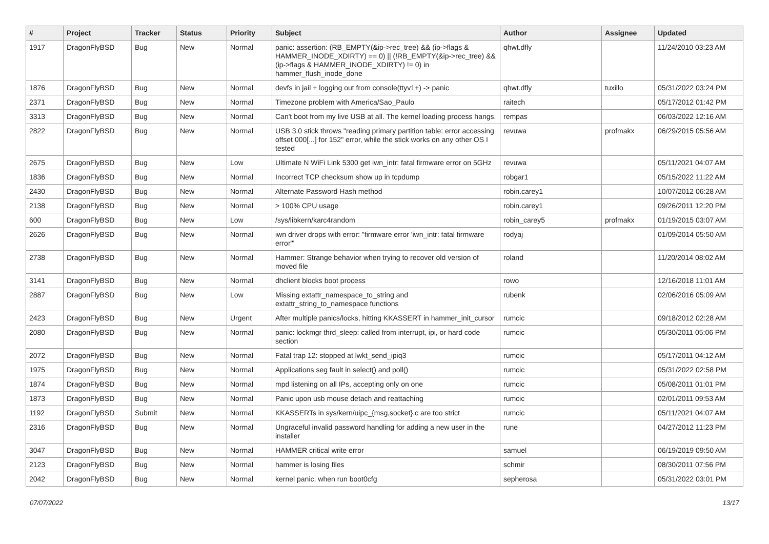| # | Project | Tracker | Status | Priority | Subject | Author | Assignee | Updated |
| --- | --- | --- | --- | --- | --- | --- | --- | --- |
| 1917 | DragonFlyBSD | Bug | New | Normal | panic: assertion: (RB_EMPTY(&ip->rec_tree) && (ip->flags & HAMMER_INODE_XDIRTY) == 0) // (!RB_EMPTY(&ip->rec_tree) && (ip->flags & HAMMER_INODE_XDIRTY) != 0) in hammer_flush_inode_done | qhwt.dfly | | 11/24/2010 03:23 AM |
| 1876 | DragonFlyBSD | Bug | New | Normal | devfs in jail + logging out from console(ttyv1+) -> panic | qhwt.dfly | tuxillo | 05/31/2022 03:24 PM |
| 2371 | DragonFlyBSD | Bug | New | Normal | Timezone problem with America/Sao_Paulo | raitech | | 05/17/2012 01:42 PM |
| 3313 | DragonFlyBSD | Bug | New | Normal | Can't boot from my live USB at all. The kernel loading process hangs. | rempas | | 06/03/2022 12:16 AM |
| 2822 | DragonFlyBSD | Bug | New | Normal | USB 3.0 stick throws "reading primary partition table: error accessing offset 000[...] for 152" error, while the stick works on any other OS I tested | revuwa | profmakx | 06/29/2015 05:56 AM |
| 2675 | DragonFlyBSD | Bug | New | Low | Ultimate N WiFi Link 5300 get iwn_intr: fatal firmware error on 5GHz | revuwa | | 05/11/2021 04:07 AM |
| 1836 | DragonFlyBSD | Bug | New | Normal | Incorrect TCP checksum show up in tcpdump | robgar1 | | 05/15/2022 11:22 AM |
| 2430 | DragonFlyBSD | Bug | New | Normal | Alternate Password Hash method | robin.carey1 | | 10/07/2012 06:28 AM |
| 2138 | DragonFlyBSD | Bug | New | Normal | > 100% CPU usage | robin.carey1 | | 09/26/2011 12:20 PM |
| 600 | DragonFlyBSD | Bug | New | Low | /sys/libkern/karc4random | robin_carey5 | profmakx | 01/19/2015 03:07 AM |
| 2626 | DragonFlyBSD | Bug | New | Normal | iwn driver drops with error: "firmware error 'iwn_intr: fatal firmware error'" | rodyaj | | 01/09/2014 05:50 AM |
| 2738 | DragonFlyBSD | Bug | New | Normal | Hammer: Strange behavior when trying to recover old version of moved file | roland | | 11/20/2014 08:02 AM |
| 3141 | DragonFlyBSD | Bug | New | Normal | dhclient blocks boot process | rowo | | 12/16/2018 11:01 AM |
| 2887 | DragonFlyBSD | Bug | New | Low | Missing extattr_namespace_to_string and extattr_string_to_namespace functions | rubenk | | 02/06/2016 05:09 AM |
| 2423 | DragonFlyBSD | Bug | New | Urgent | After multiple panics/locks, hitting KKASSERT in hammer_init_cursor | rumcic | | 09/18/2012 02:28 AM |
| 2080 | DragonFlyBSD | Bug | New | Normal | panic: lockmgr thrd_sleep: called from interrupt, ipi, or hard code section | rumcic | | 05/30/2011 05:06 PM |
| 2072 | DragonFlyBSD | Bug | New | Normal | Fatal trap 12: stopped at lwkt_send_ipiq3 | rumcic | | 05/17/2011 04:12 AM |
| 1975 | DragonFlyBSD | Bug | New | Normal | Applications seg fault in select() and poll() | rumcic | | 05/31/2022 02:58 PM |
| 1874 | DragonFlyBSD | Bug | New | Normal | mpd listening on all IPs, accepting only on one | rumcic | | 05/08/2011 01:01 PM |
| 1873 | DragonFlyBSD | Bug | New | Normal | Panic upon usb mouse detach and reattaching | rumcic | | 02/01/2011 09:53 AM |
| 1192 | DragonFlyBSD | Submit | New | Normal | KKASSERTs in sys/kern/uipc_{msg,socket}.c are too strict | rumcic | | 05/11/2021 04:07 AM |
| 2316 | DragonFlyBSD | Bug | New | Normal | Ungraceful invalid password handling for adding a new user in the installer | rune | | 04/27/2012 11:23 PM |
| 3047 | DragonFlyBSD | Bug | New | Normal | HAMMER critical write error | samuel | | 06/19/2019 09:50 AM |
| 2123 | DragonFlyBSD | Bug | New | Normal | hammer is losing files | schmir | | 08/30/2011 07:56 PM |
| 2042 | DragonFlyBSD | Bug | New | Normal | kernel panic, when run boot0cfg | sepherosa | | 05/31/2022 03:01 PM |
07/07/2022 13/17